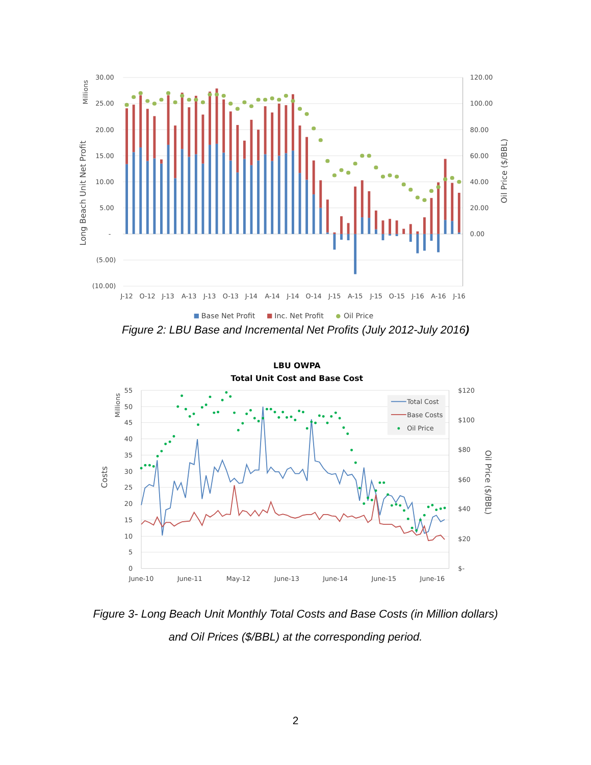30.00
25.00
20.00
15.00
10.00
5.00
-
(5.00)
(10.00)
120.00
100.00
80.00
60.00
40.00
20.00
0.00
J-12
O-12
J-13
A-13
J-13
O-13
J-14
A-14
J-14
O-14
J-15
A-15
J-15
O-15
J-16
A-16
J-16
Millions
Long Beach Unit Net Profit
Oil Price ($/BBL)
Base Net Profit
Inc. Net Profit
Oil Price
Figure 2: LBU Base and Incremental Net Profits (July 2012-July 2016)
LBU OWPA
Total Unit Cost and Base Cost
Total Cost
Base Costs
Oil Price
55
50
45
40
35
30
25
20
15
10
5
0
$120
$100
$80
$60
$40
$20
$-
June-10
June-11
May-12
June-13
June-14
June-15
June-16
Millions
Costs
Oil Price ($/BBL)
Figure 3- Long Beach Unit Monthly Total Costs and Base Costs (in Million dollars)
and Oil Prices ($/BBL) at the corresponding period.
2